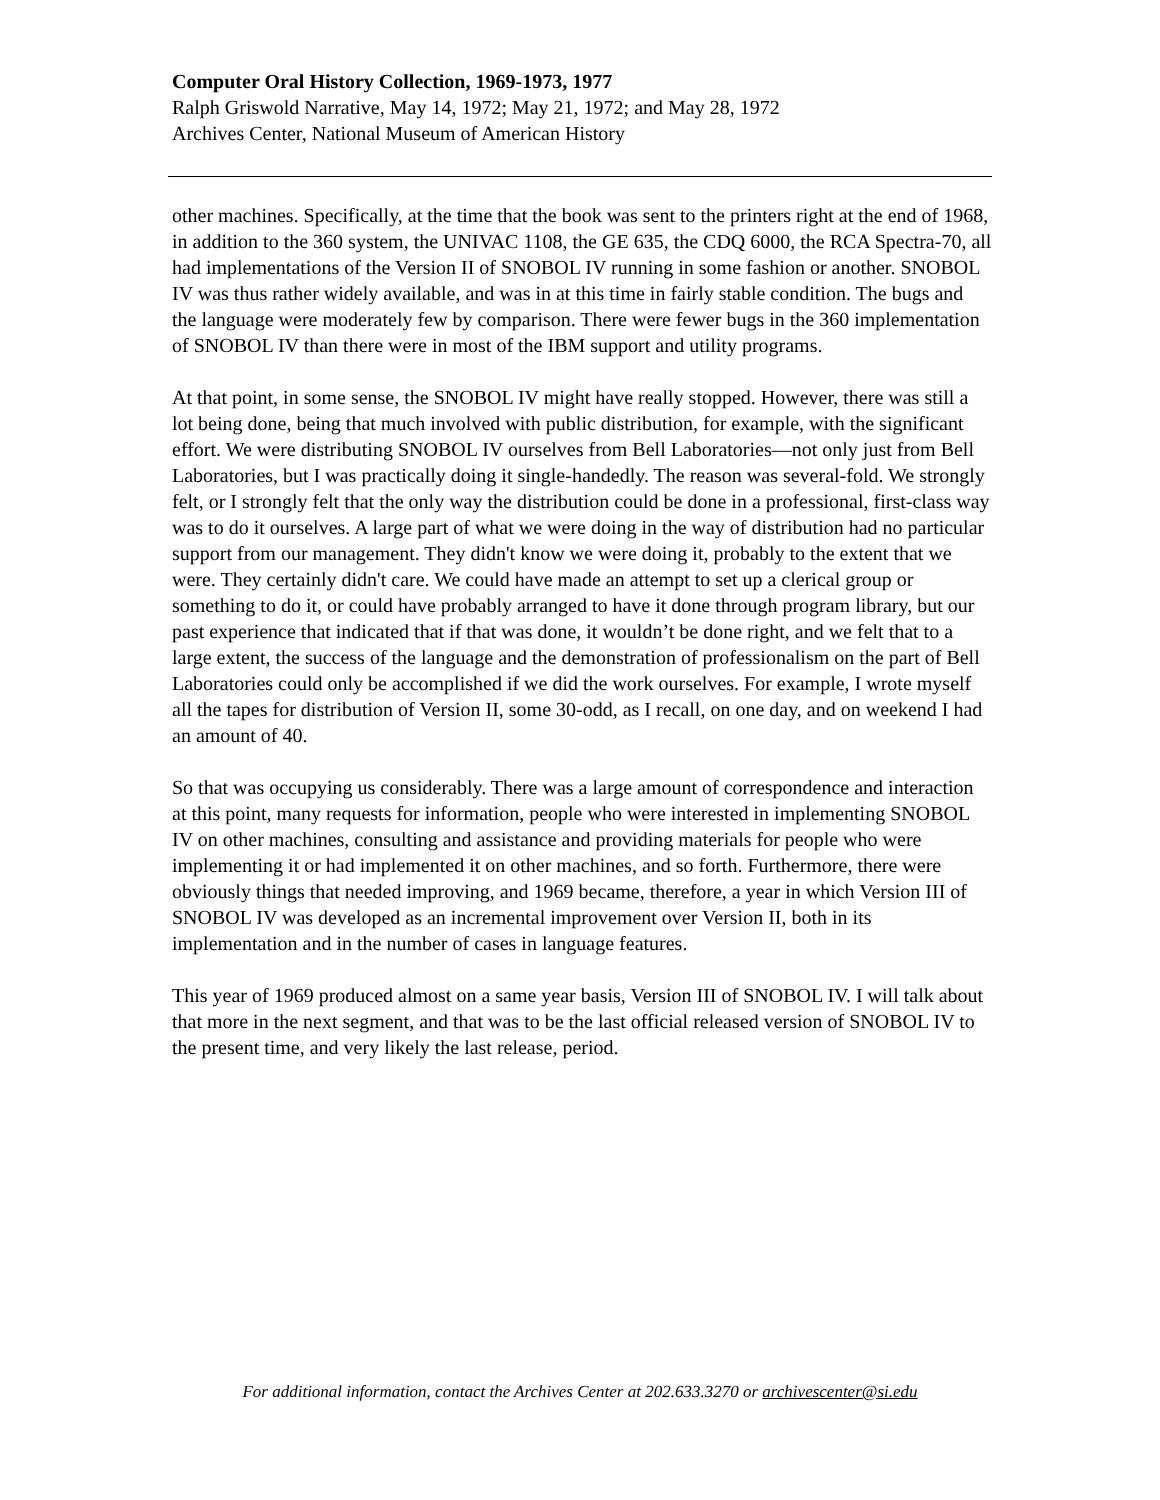Computer Oral History Collection, 1969-1973, 1977
Ralph Griswold Narrative, May 14, 1972; May 21, 1972; and May 28, 1972
Archives Center, National Museum of American History
other machines. Specifically, at the time that the book was sent to the printers right at the end of 1968, in addition to the 360 system, the UNIVAC 1108, the GE 635, the CDQ 6000, the RCA Spectra-70, all had implementations of the Version II of SNOBOL IV running in some fashion or another. SNOBOL IV was thus rather widely available, and was in at this time in fairly stable condition. The bugs and the language were moderately few by comparison. There were fewer bugs in the 360 implementation of SNOBOL IV than there were in most of the IBM support and utility programs.
At that point, in some sense, the SNOBOL IV might have really stopped. However, there was still a lot being done, being that much involved with public distribution, for example, with the significant effort. We were distributing SNOBOL IV ourselves from Bell Laboratories—not only just from Bell Laboratories, but I was practically doing it single-handedly. The reason was several-fold. We strongly felt, or I strongly felt that the only way the distribution could be done in a professional, first-class way was to do it ourselves. A large part of what we were doing in the way of distribution had no particular support from our management. They didn't know we were doing it, probably to the extent that we were. They certainly didn't care. We could have made an attempt to set up a clerical group or something to do it, or could have probably arranged to have it done through program library, but our past experience that indicated that if that was done, it wouldn’t be done right, and we felt that to a large extent, the success of the language and the demonstration of professionalism on the part of Bell Laboratories could only be accomplished if we did the work ourselves. For example, I wrote myself all the tapes for distribution of Version II, some 30-odd, as I recall, on one day, and on weekend I had an amount of 40.
So that was occupying us considerably. There was a large amount of correspondence and interaction at this point, many requests for information, people who were interested in implementing SNOBOL IV on other machines, consulting and assistance and providing materials for people who were implementing it or had implemented it on other machines, and so forth. Furthermore, there were obviously things that needed improving, and 1969 became, therefore, a year in which Version III of SNOBOL IV was developed as an incremental improvement over Version II, both in its implementation and in the number of cases in language features.
This year of 1969 produced almost on a same year basis, Version III of SNOBOL IV. I will talk about that more in the next segment, and that was to be the last official released version of SNOBOL IV to the present time, and very likely the last release, period.
For additional information, contact the Archives Center at 202.633.3270 or archivescenter@si.edu